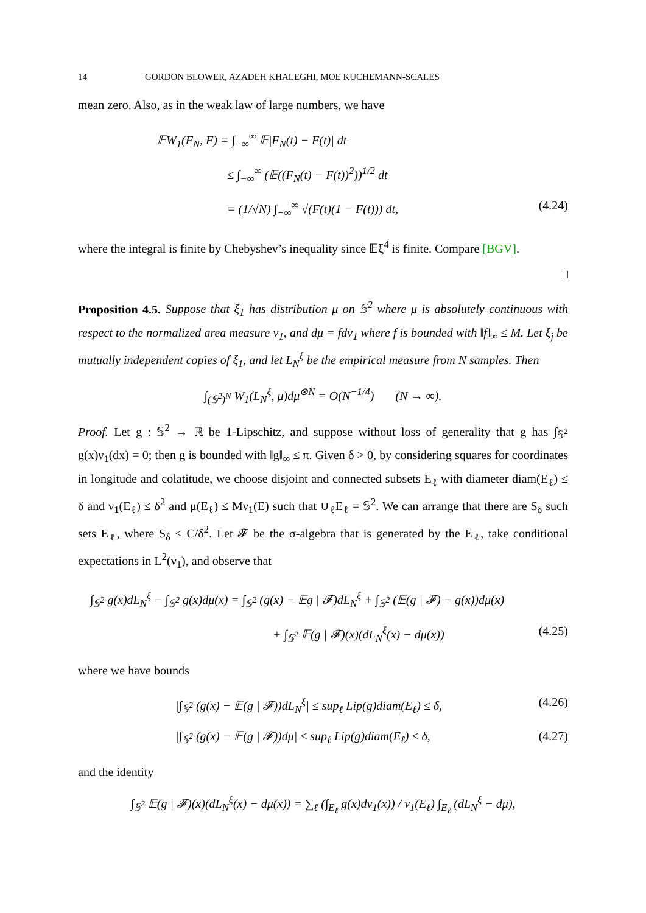14 GORDON BLOWER, AZADEH KHALEGHI, MOE KUCHEMANN-SCALES
mean zero. Also, as in the weak law of large numbers, we have
𝔼W<sub>1</sub>(F<sub>N</sub>, F) = ∫<sub>−∞</sub><sup>∞</sup> 𝔼|F<sub>N</sub>(t) − F(t)| dt
≤ ∫<sub>−∞</sub><sup>∞</sup> (𝔼((F<sub>N</sub>(t) − F(t))<sup>2</sup>))<sup>1/2</sup> dt
= (1/√N) ∫<sub>−∞</sub><sup>∞</sup> √(F(t)(1 − F(t))) dt, (4.24)
where the integral is finite by Chebyshev’s inequality since 𝔼ξ<sup>4</sup> is finite. Compare [BGV].
□
Proposition 4.5. Suppose that ξ<sub>1</sub> has distribution μ on 𝕊<sup>2</sup> where μ is absolutely continuous with respect to the normalized area measure ν<sub>1</sub>, and dμ = fdν<sub>1</sub> where f is bounded with ‖f‖<sub>∞</sub> ≤ M. Let ξ<sub>j</sub> be mutually independent copies of ξ<sub>1</sub>, and let L<sub>N</sub><sup>ξ</sup> be the empirical measure from N samples. Then
∫<sub>(𝕊<sup>2</sup>)<sup>N</sup></sub> W<sub>1</sub>(L<sub>N</sub><sup>ξ</sup>, μ)dμ<sup>⊗N</sup> = O(N<sup>−1/4</sup>) (N → ∞).
Proof. Let g : 𝕊<sup>2</sup> → ℝ be 1-Lipschitz, and suppose without loss of generality that g has ∫<sub>𝕊<sup>2</sup></sub> g(x)ν<sub>1</sub>(dx) = 0; then g is bounded with ‖g‖<sub>∞</sub> ≤ π. Given δ > 0, by considering squares for coordinates in longitude and colatitude, we choose disjoint and connected subsets E<sub>ℓ</sub> with diameter diam(E<sub>ℓ</sub>) ≤ δ and ν<sub>1</sub>(E<sub>ℓ</sub>) ≤ δ<sup>2</sup> and μ(E<sub>ℓ</sub>) ≤ Mν<sub>1</sub>(E) such that ∪<sub>ℓ</sub>E<sub>ℓ</sub> = 𝕊<sup>2</sup>. We can arrange that there are S<sub>δ</sub> such sets E<sub>ℓ</sub>, where S<sub>δ</sub> ≤ C/δ<sup>2</sup>. Let 𝓕 be the σ-algebra that is generated by the E<sub>ℓ</sub>, take conditional expectations in L<sup>2</sup>(ν<sub>1</sub>), and observe that
∫<sub>𝕊<sup>2</sup></sub> g(x)dL<sub>N</sub><sup>ξ</sup> − ∫<sub>𝕊<sup>2</sup></sub> g(x)dμ(x) = ∫<sub>𝕊<sup>2</sup></sub> (g(x) − 𝔼g | 𝓕)dL<sub>N</sub><sup>ξ</sup> + ∫<sub>𝕊<sup>2</sup></sub> (𝔼(g | 𝓕) − g(x))dμ(x)
+ ∫<sub>𝕊<sup>2</sup></sub> 𝔼(g | 𝓕)(x)(dL<sub>N</sub><sup>ξ</sup>(x) − dμ(x)) (4.25)
where we have bounds
|∫<sub>𝕊<sup>2</sup></sub> (g(x) − 𝔼(g | 𝓕))dL<sub>N</sub><sup>ξ</sup>| ≤ sup<sub>ℓ</sub> Lip(g)diam(E<sub>ℓ</sub>) ≤ δ, (4.26)
|∫<sub>𝕊<sup>2</sup></sub> (g(x) − 𝔼(g | 𝓕))dμ| ≤ sup<sub>ℓ</sub> Lip(g)diam(E<sub>ℓ</sub>) ≤ δ, (4.27)
and the identity
∫<sub>𝕊<sup>2</sup></sub> 𝔼(g | 𝓕)(x)(dL<sub>N</sub><sup>ξ</sup>(x) − dμ(x)) = ∑<sub>ℓ</sub> (∫<sub>E<sub>ℓ</sub></sub> g(x)dν<sub>1</sub>(x)) / ν<sub>1</sub>(E<sub>ℓ</sub>) ∫<sub>E<sub>ℓ</sub></sub> (dL<sub>N</sub><sup>ξ</sup> − dμ),